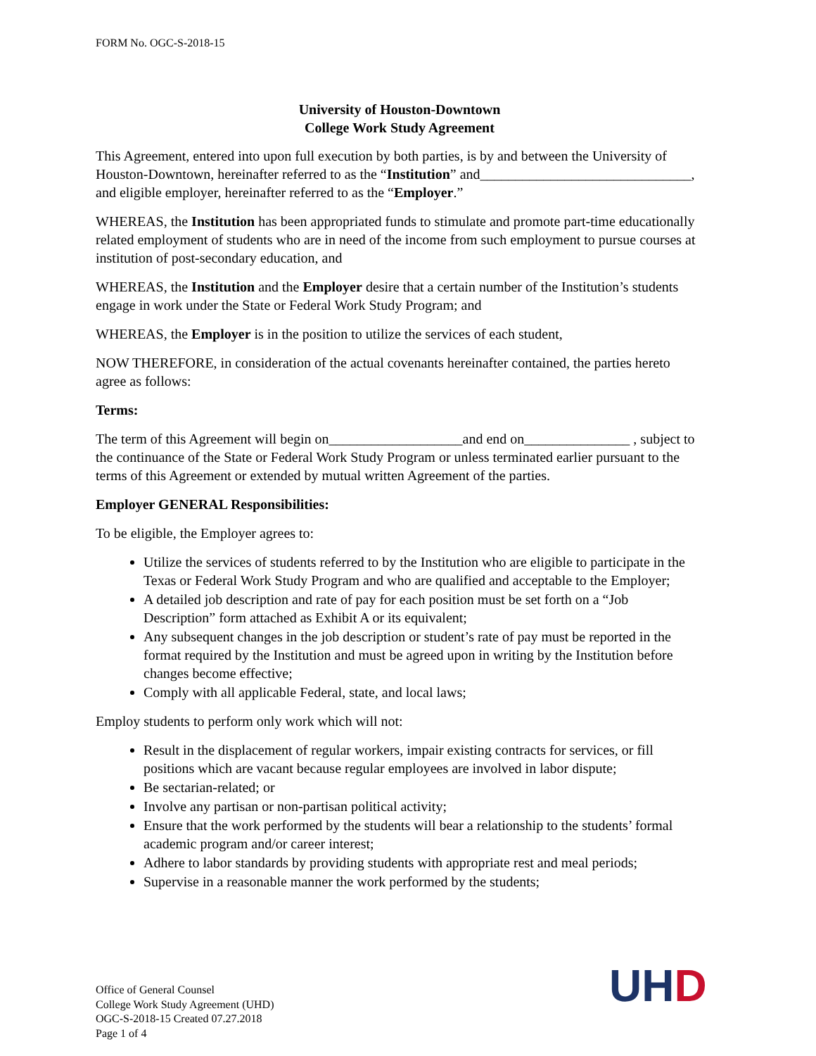FORM No. OGC-S-2018-15
University of Houston-Downtown
College Work Study Agreement
This Agreement, entered into upon full execution by both parties, is by and between the University of Houston-Downtown, hereinafter referred to as the “Institution” and______________________________, and eligible employer, hereinafter referred to as the “Employer.”
WHEREAS, the Institution has been appropriated funds to stimulate and promote part-time educationally related employment of students who are in need of the income from such employment to pursue courses at institution of post-secondary education, and
WHEREAS, the Institution and the Employer desire that a certain number of the Institution’s students engage in work under the State or Federal Work Study Program; and
WHEREAS, the Employer is in the position to utilize the services of each student,
NOW THEREFORE, in consideration of the actual covenants hereinafter contained, the parties hereto agree as follows:
Terms:
The term of this Agreement will begin on___________________and end on_______________ , subject to the continuance of the State or Federal Work Study Program or unless terminated earlier pursuant to the terms of this Agreement or extended by mutual written Agreement of the parties.
Employer GENERAL Responsibilities:
To be eligible, the Employer agrees to:
Utilize the services of students referred to by the Institution who are eligible to participate in the Texas or Federal Work Study Program and who are qualified and acceptable to the Employer;
A detailed job description and rate of pay for each position must be set forth on a “Job Description” form attached as Exhibit A or its equivalent;
Any subsequent changes in the job description or student’s rate of pay must be reported in the format required by the Institution and must be agreed upon in writing by the Institution before changes become effective;
Comply with all applicable Federal, state, and local laws;
Employ students to perform only work which will not:
Result in the displacement of regular workers, impair existing contracts for services, or fill positions which are vacant because regular employees are involved in labor dispute;
Be sectarian-related; or
Involve any partisan or non-partisan political activity;
Ensure that the work performed by the students will bear a relationship to the students’ formal academic program and/or career interest;
Adhere to labor standards by providing students with appropriate rest and meal periods;
Supervise in a reasonable manner the work performed by the students;
Office of General Counsel
College Work Study Agreement (UHD)
OGC-S-2018-15 Created 07.27.2018
Page 1 of 4
UH D